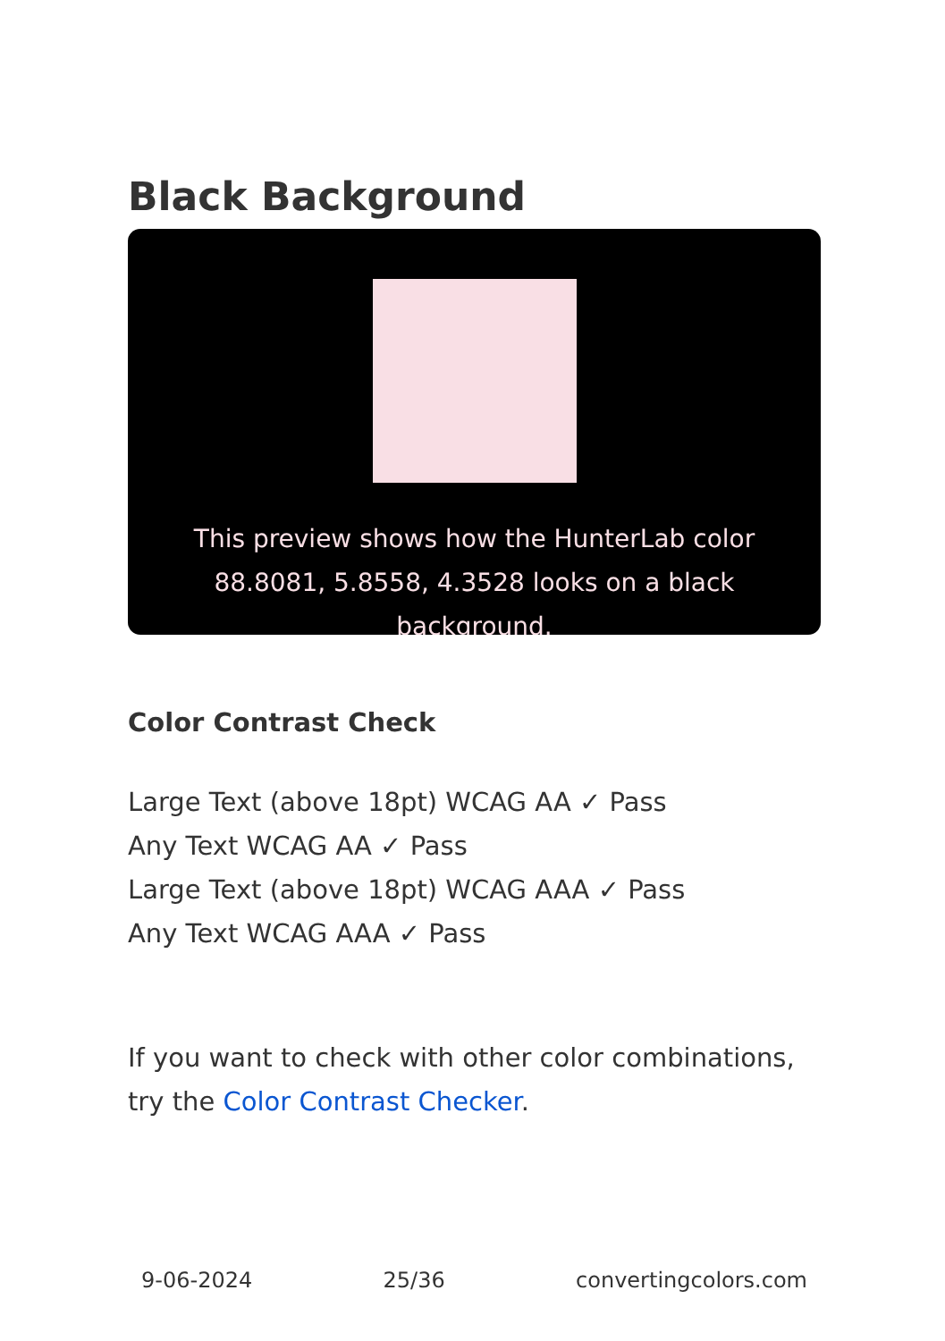Black Background
This preview shows how the HunterLab color 88.8081, 5.8558, 4.3528 looks on a black background.
Color Contrast Check
Large Text (above 18pt) WCAG AA ✓ Pass
Any Text WCAG AA ✓ Pass
Large Text (above 18pt) WCAG AAA ✓ Pass
Any Text WCAG AAA ✓ Pass
If you want to check with other color combinations, try the Color Contrast Checker.
9-06-2024 25/36 convertingcolors.com